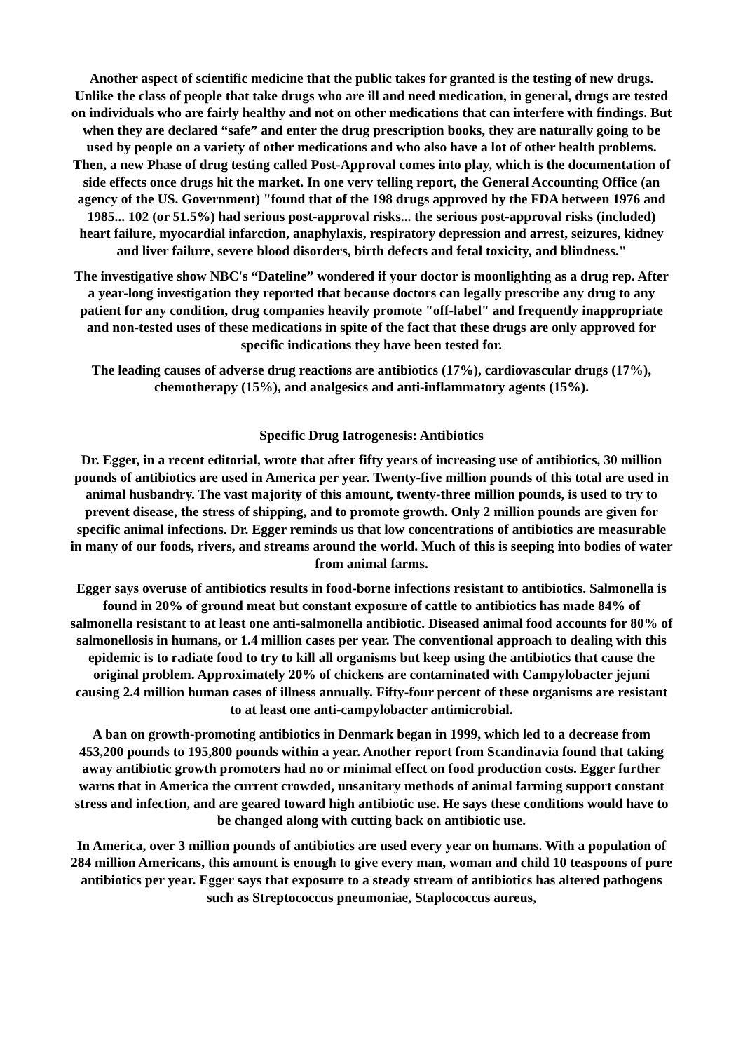Another aspect of scientific medicine that the public takes for granted is the testing of new drugs. Unlike the class of people that take drugs who are ill and need medication, in general, drugs are tested on individuals who are fairly healthy and not on other medications that can interfere with findings. But when they are declared “safe” and enter the drug prescription books, they are naturally going to be used by people on a variety of other medications and who also have a lot of other health problems. Then, a new Phase of drug testing called Post-Approval comes into play, which is the documentation of side effects once drugs hit the market. In one very telling report, the General Accounting Office (an agency of the US. Government) "found that of the 198 drugs approved by the FDA between 1976 and 1985... 102 (or 51.5%) had serious post-approval risks... the serious post-approval risks (included) heart failure, myocardial infarction, anaphylaxis, respiratory depression and arrest, seizures, kidney and liver failure, severe blood disorders, birth defects and fetal toxicity, and blindness."
The investigative show NBC's “Dateline” wondered if your doctor is moonlighting as a drug rep. After a year-long investigation they reported that because doctors can legally prescribe any drug to any patient for any condition, drug companies heavily promote "off-label" and frequently inappropriate and non-tested uses of these medications in spite of the fact that these drugs are only approved for specific indications they have been tested for.
The leading causes of adverse drug reactions are antibiotics (17%), cardiovascular drugs (17%), chemotherapy (15%), and analgesics and anti-inflammatory agents (15%).
Specific Drug Iatrogenesis: Antibiotics
Dr. Egger, in a recent editorial, wrote that after fifty years of increasing use of antibiotics, 30 million pounds of antibiotics are used in America per year. Twenty-five million pounds of this total are used in animal husbandry. The vast majority of this amount, twenty-three million pounds, is used to try to prevent disease, the stress of shipping, and to promote growth. Only 2 million pounds are given for specific animal infections. Dr. Egger reminds us that low concentrations of antibiotics are measurable in many of our foods, rivers, and streams around the world. Much of this is seeping into bodies of water from animal farms.
Egger says overuse of antibiotics results in food-borne infections resistant to antibiotics. Salmonella is found in 20% of ground meat but constant exposure of cattle to antibiotics has made 84% of salmonella resistant to at least one anti-salmonella antibiotic. Diseased animal food accounts for 80% of salmonellosis in humans, or 1.4 million cases per year. The conventional approach to dealing with this epidemic is to radiate food to try to kill all organisms but keep using the antibiotics that cause the original problem. Approximately 20% of chickens are contaminated with Campylobacter jejuni causing 2.4 million human cases of illness annually. Fifty-four percent of these organisms are resistant to at least one anti-campylobacter antimicrobial.
A ban on growth-promoting antibiotics in Denmark began in 1999, which led to a decrease from 453,200 pounds to 195,800 pounds within a year. Another report from Scandinavia found that taking away antibiotic growth promoters had no or minimal effect on food production costs. Egger further warns that in America the current crowded, unsanitary methods of animal farming support constant stress and infection, and are geared toward high antibiotic use. He says these conditions would have to be changed along with cutting back on antibiotic use.
In America, over 3 million pounds of antibiotics are used every year on humans. With a population of 284 million Americans, this amount is enough to give every man, woman and child 10 teaspoons of pure antibiotics per year. Egger says that exposure to a steady stream of antibiotics has altered pathogens such as Streptococcus pneumoniae, Staplococcus aureus,